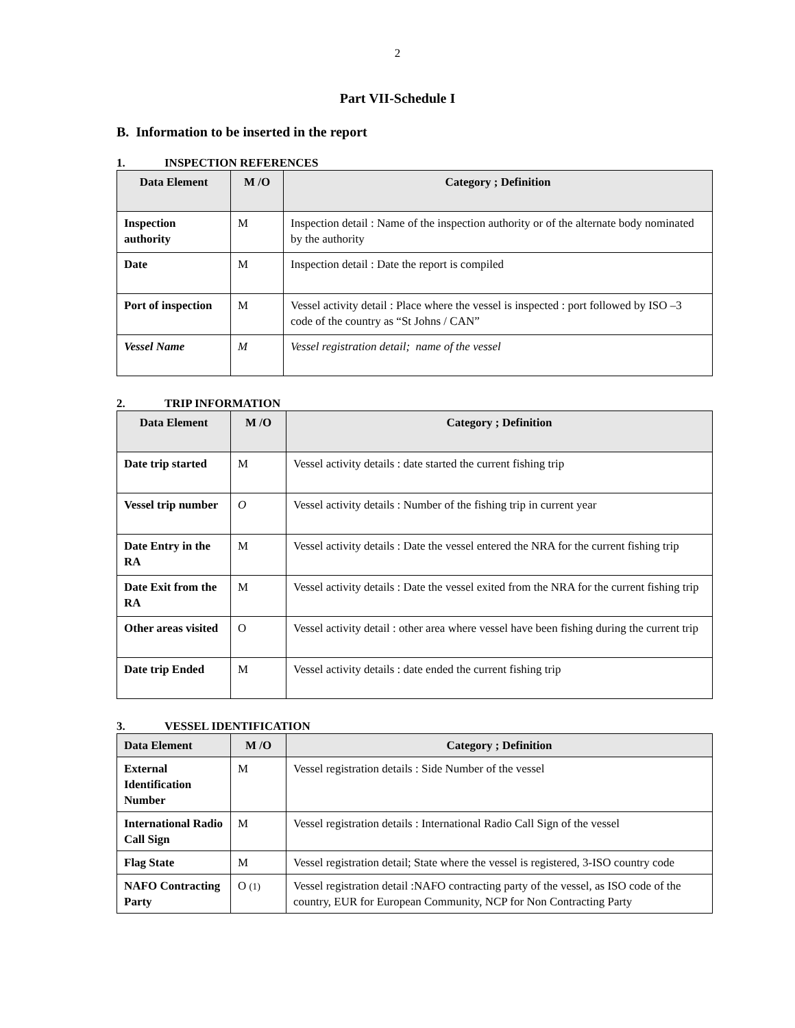2
Part VII-Schedule I
B. Information to be inserted in the report
1. INSPECTION REFERENCES
| Data Element | M /O | Category ; Definition |
| --- | --- | --- |
| Inspection authority | M | Inspection detail : Name of the inspection authority or of the alternate body nominated by the authority |
| Date | M | Inspection detail : Date the report is compiled |
| Port of inspection | M | Vessel activity detail : Place where the vessel is inspected : port followed by ISO –3 code of the country as “St Johns / CAN” |
| Vessel Name | M | Vessel registration detail; name of the vessel |
2. TRIP INFORMATION
| Data Element | M /O | Category ; Definition |
| --- | --- | --- |
| Date trip started | M | Vessel activity details : date started the current fishing trip |
| Vessel trip number | O | Vessel activity details : Number of the fishing trip in current year |
| Date Entry in the RA | M | Vessel activity details : Date the vessel entered the NRA for the current fishing trip |
| Date Exit from the RA | M | Vessel activity details : Date the vessel exited from the NRA for the current fishing trip |
| Other areas visited | O | Vessel activity detail : other area where vessel have been fishing during the current trip |
| Date trip Ended | M | Vessel activity details : date ended the current fishing trip |
3. VESSEL IDENTIFICATION
| Data Element | M /O | Category ; Definition |
| --- | --- | --- |
| External Identification Number | M | Vessel registration details : Side Number of the vessel |
| International Radio Call Sign | M | Vessel registration details : International Radio Call Sign of the vessel |
| Flag State | M | Vessel registration detail; State where the vessel is registered, 3-ISO country code |
| NAFO Contracting Party | O (1) | Vessel registration detail :NAFO contracting party of the vessel, as ISO code of the country, EUR for European Community, NCP for Non Contracting Party |